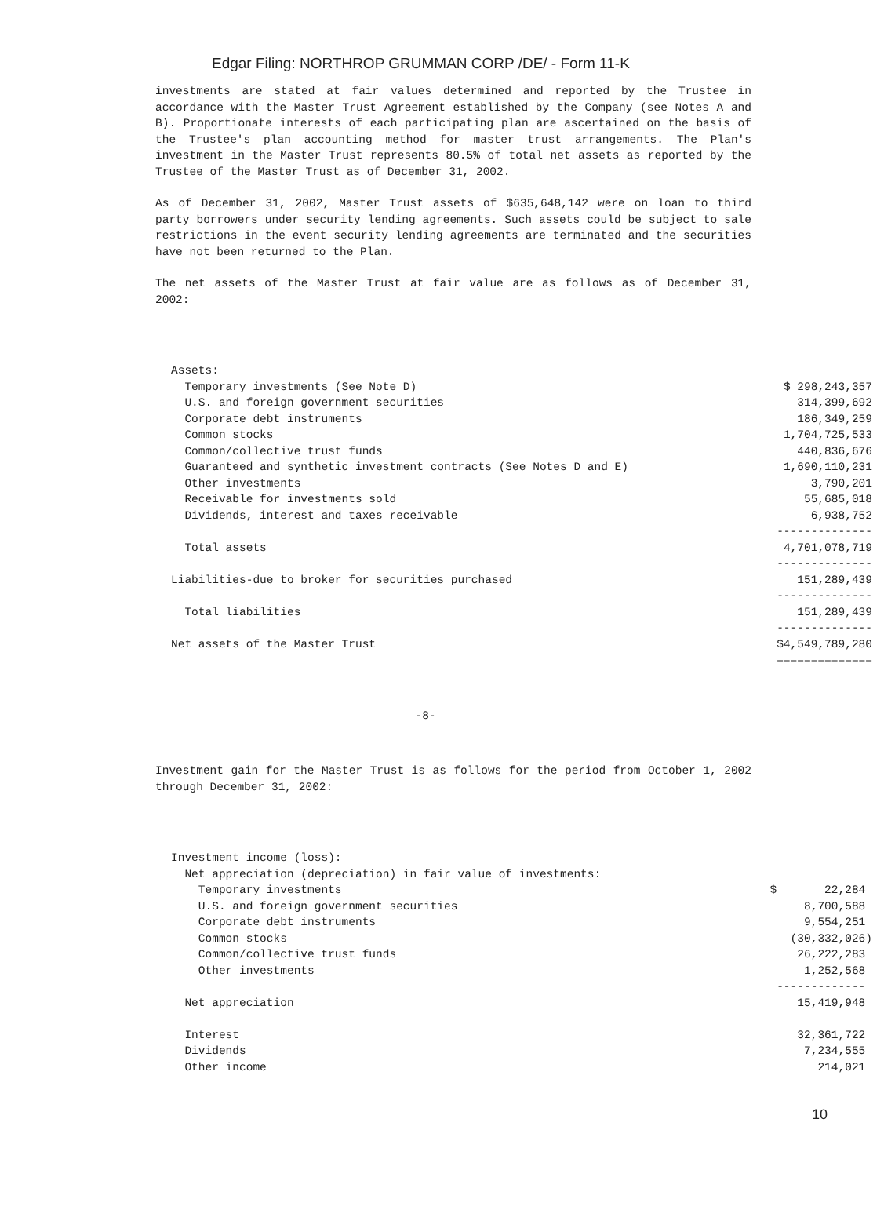Edgar Filing: NORTHROP GRUMMAN CORP /DE/ - Form 11-K
investments are stated at fair values determined and reported by the Trustee in accordance with the Master Trust Agreement established by the Company (see Notes A and B). Proportionate interests of each participating plan are ascertained on the basis of the Trustee's plan accounting method for master trust arrangements. The Plan's investment in the Master Trust represents 80.5% of total net assets as reported by the Trustee of the Master Trust as of December 31, 2002.
As of December 31, 2002, Master Trust assets of $635,648,142 were on loan to third party borrowers under security lending agreements. Such assets could be subject to sale restrictions in the event security lending agreements are terminated and the securities have not been returned to the Plan.
The net assets of the Master Trust at fair value are as follows as of December 31, 2002:
| Assets: | |
| Temporary investments (See Note D) | $ 298,243,357 |
| U.S. and foreign government securities | 314,399,692 |
| Corporate debt instruments | 186,349,259 |
| Common stocks | 1,704,725,533 |
| Common/collective trust funds | 440,836,676 |
| Guaranteed and synthetic investment contracts (See Notes D and E) | 1,690,110,231 |
| Other investments | 3,790,201 |
| Receivable for investments sold | 55,685,018 |
| Dividends, interest and taxes receivable | 6,938,752 |
| | -------------- |
| Total assets | 4,701,078,719 |
| | -------------- |
| Liabilities-due to broker for securities purchased | 151,289,439 |
| | -------------- |
| Total liabilities | 151,289,439 |
| | -------------- |
| Net assets of the Master Trust | $4,549,789,280 |
| | ============== |
-8-
Investment gain for the Master Trust is as follows for the period from October 1, 2002 through December 31, 2002:
| Investment income (loss): | |
| Net appreciation (depreciation) in fair value of investments: | |
| Temporary investments | $ 22,284 |
| U.S. and foreign government securities | 8,700,588 |
| Corporate debt instruments | 9,554,251 |
| Common stocks | (30,332,026) |
| Common/collective trust funds | 26,222,283 |
| Other investments | 1,252,568 |
| | ------------- |
| Net appreciation | 15,419,948 |
| Interest | 32,361,722 |
| Dividends | 7,234,555 |
| Other income | 214,021 |
10